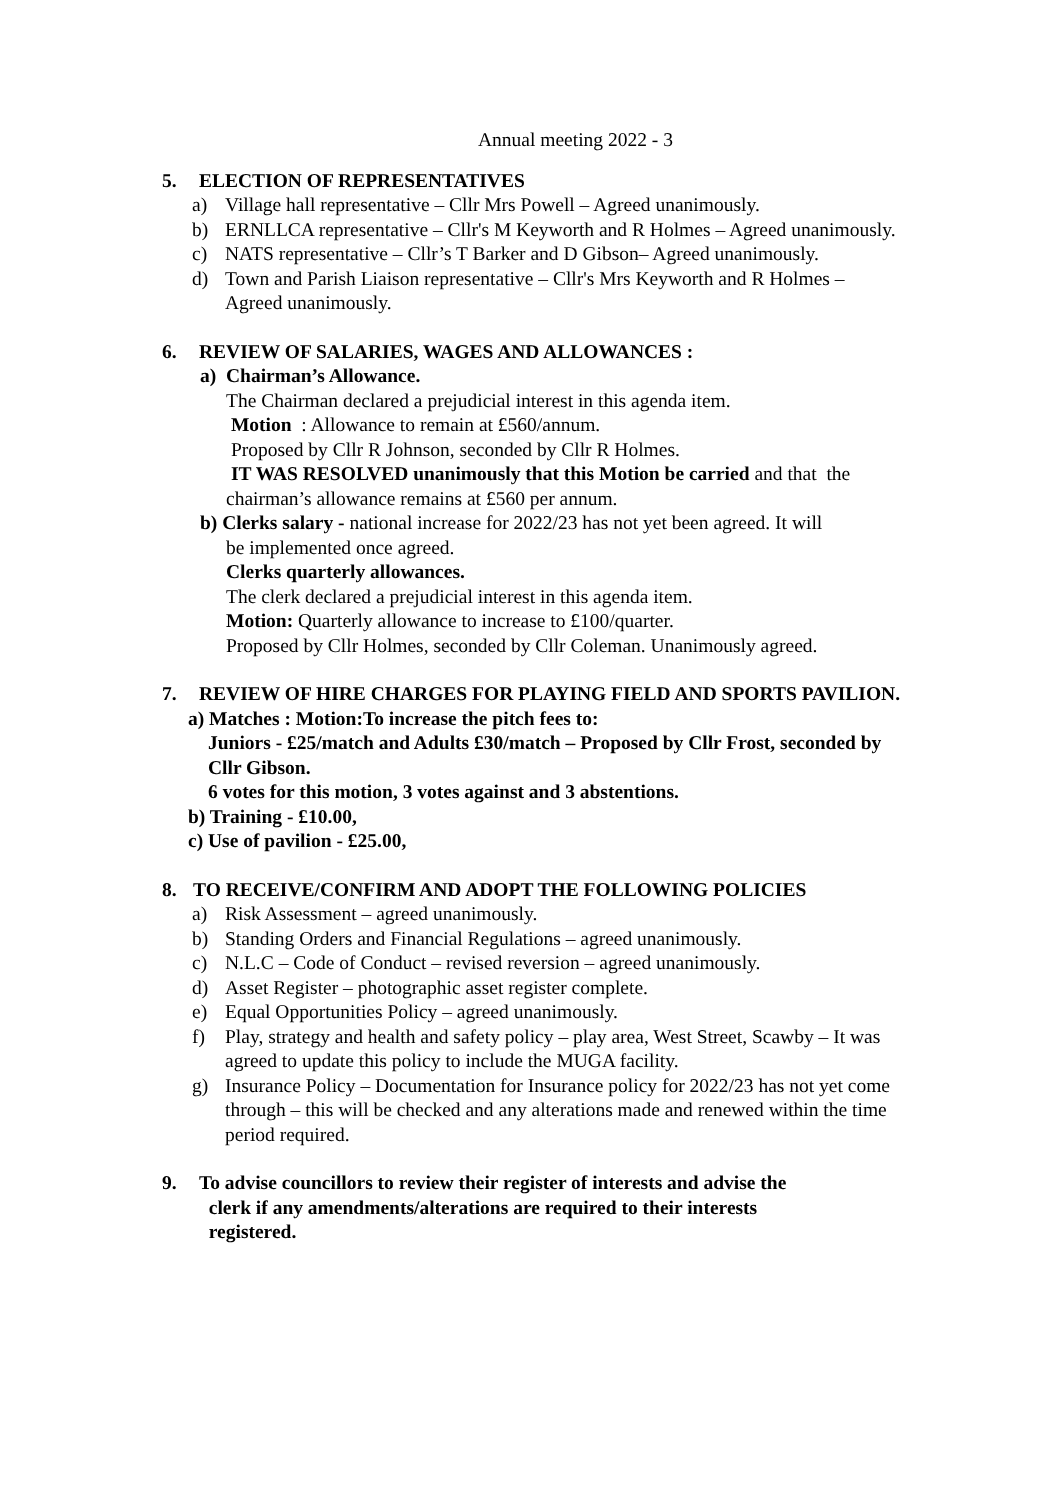Annual meeting 2022 - 3
5. ELECTION OF REPRESENTATIVES
a) Village hall representative – Cllr Mrs Powell – Agreed unanimously.
b) ERNLLCA representative – Cllr's M Keyworth and R Holmes – Agreed unanimously.
c) NATS representative – Cllr’s T Barker and D Gibson– Agreed unanimously.
d) Town and Parish Liaison representative – Cllr's Mrs Keyworth and R Holmes – Agreed unanimously.
6. REVIEW OF SALARIES, WAGES AND ALLOWANCES :
a) Chairman’s Allowance.
The Chairman declared a prejudicial interest in this agenda item.
Motion : Allowance to remain at £560/annum.
Proposed by Cllr R Johnson, seconded by Cllr R Holmes.
IT WAS RESOLVED unanimously that this Motion be carried and that the chairman’s allowance remains at £560 per annum.
b) Clerks salary - national increase for 2022/23 has not yet been agreed. It will
be implemented once agreed.
Clerks quarterly allowances.
The clerk declared a prejudicial interest in this agenda item.
Motion: Quarterly allowance to increase to £100/quarter.
Proposed by Cllr Holmes, seconded by Cllr Coleman. Unanimously agreed.
7. REVIEW OF HIRE CHARGES FOR PLAYING FIELD AND SPORTS PAVILION.
a) Matches : Motion:To increase the pitch fees to:
Juniors - £25/match and Adults £30/match – Proposed by Cllr Frost, seconded by Cllr Gibson.
6 votes for this motion, 3 votes against and 3 abstentions.
b) Training - £10.00,
c) Use of pavilion - £25.00,
8. TO RECEIVE/CONFIRM AND ADOPT THE FOLLOWING POLICIES
a) Risk Assessment – agreed unanimously.
b) Standing Orders and Financial Regulations – agreed unanimously.
c) N.L.C – Code of Conduct – revised reversion – agreed unanimously.
d) Asset Register – photographic asset register complete.
e) Equal Opportunities Policy – agreed unanimously.
f) Play, strategy and health and safety policy – play area, West Street, Scawby – It was agreed to update this policy to include the MUGA facility.
g) Insurance Policy – Documentation for Insurance policy for 2022/23 has not yet come through – this will be checked and any alterations made and renewed within the time period required.
9. To advise councillors to review their register of interests and advise the clerk if any amendments/alterations are required to their interests registered.